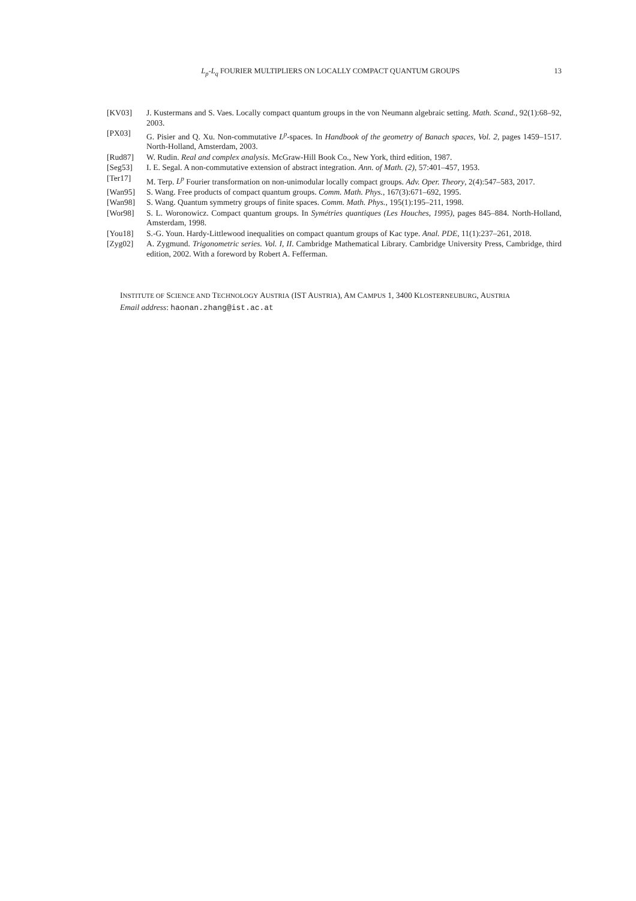L<sub>p</sub>-L<sub>q</sub> FOURIER MULTIPLIERS ON LOCALLY COMPACT QUANTUM GROUPS 13
[KV03] J. Kustermans and S. Vaes. Locally compact quantum groups in the von Neumann algebraic setting. Math. Scand., 92(1):68–92, 2003.
[PX03] G. Pisier and Q. Xu. Non-commutative L<sup>p</sup>-spaces. In Handbook of the geometry of Banach spaces, Vol. 2, pages 1459–1517. North-Holland, Amsterdam, 2003.
[Rud87] W. Rudin. Real and complex analysis. McGraw-Hill Book Co., New York, third edition, 1987.
[Seg53] I. E. Segal. A non-commutative extension of abstract integration. Ann. of Math. (2), 57:401–457, 1953.
[Ter17] M. Terp. L<sup>p</sup> Fourier transformation on non-unimodular locally compact groups. Adv. Oper. Theory, 2(4):547–583, 2017.
[Wan95] S. Wang. Free products of compact quantum groups. Comm. Math. Phys., 167(3):671–692, 1995.
[Wan98] S. Wang. Quantum symmetry groups of finite spaces. Comm. Math. Phys., 195(1):195–211, 1998.
[Wor98] S. L. Woronowicz. Compact quantum groups. In Symétries quantiques (Les Houches, 1995), pages 845–884. North-Holland, Amsterdam, 1998.
[You18] S.-G. Youn. Hardy-Littlewood inequalities on compact quantum groups of Kac type. Anal. PDE, 11(1):237–261, 2018.
[Zyg02] A. Zygmund. Trigonometric series. Vol. I, II. Cambridge Mathematical Library. Cambridge University Press, Cambridge, third edition, 2002. With a foreword by Robert A. Fefferman.
INSTITUTE OF SCIENCE AND TECHNOLOGY AUSTRIA (IST AUSTRIA), AM CAMPUS 1, 3400 KLOSTERNEUBURG, AUSTRIA
Email address: haonan.zhang@ist.ac.at